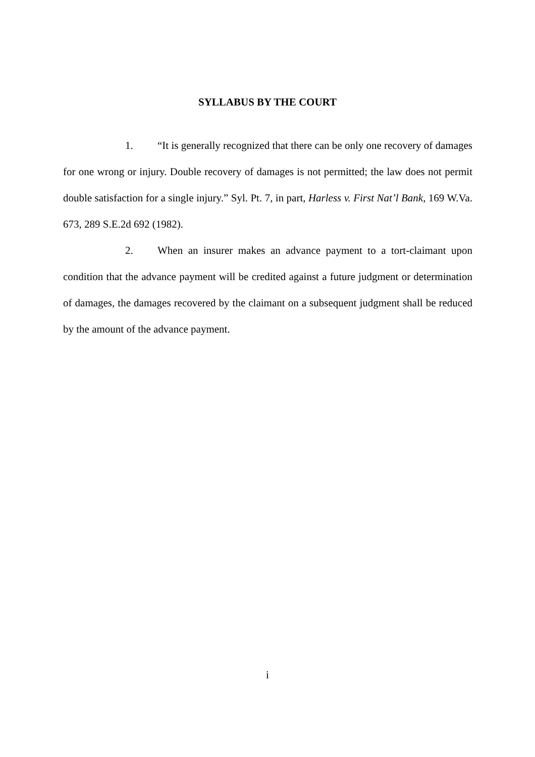SYLLABUS BY THE COURT
1. “It is generally recognized that there can be only one recovery of damages for one wrong or injury. Double recovery of damages is not permitted; the law does not permit double satisfaction for a single injury.” Syl. Pt. 7, in part, Harless v. First Nat’l Bank, 169 W.Va. 673, 289 S.E.2d 692 (1982).
2. When an insurer makes an advance payment to a tort-claimant upon condition that the advance payment will be credited against a future judgment or determination of damages, the damages recovered by the claimant on a subsequent judgment shall be reduced by the amount of the advance payment.
i